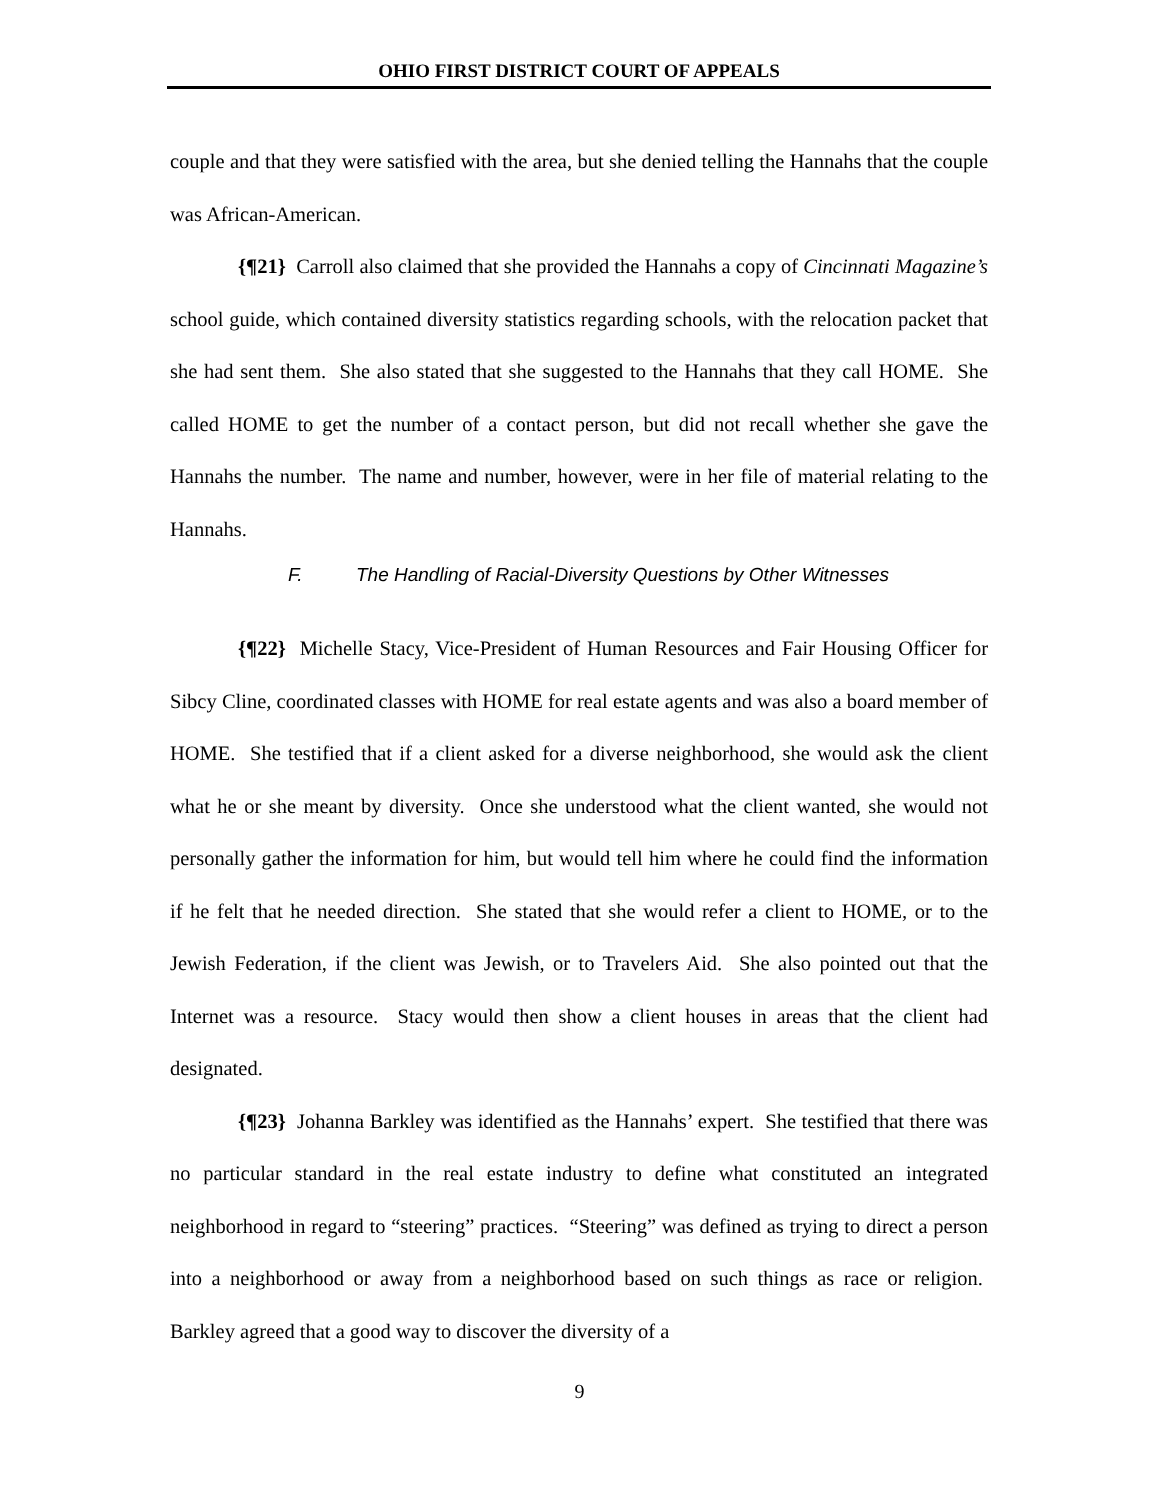OHIO FIRST DISTRICT COURT OF APPEALS
couple and that they were satisfied with the area, but she denied telling the Hannahs that the couple was African-American.
{¶21} Carroll also claimed that she provided the Hannahs a copy of Cincinnati Magazine’s school guide, which contained diversity statistics regarding schools, with the relocation packet that she had sent them. She also stated that she suggested to the Hannahs that they call HOME. She called HOME to get the number of a contact person, but did not recall whether she gave the Hannahs the number. The name and number, however, were in her file of material relating to the Hannahs.
F. The Handling of Racial-Diversity Questions by Other Witnesses
{¶22} Michelle Stacy, Vice-President of Human Resources and Fair Housing Officer for Sibcy Cline, coordinated classes with HOME for real estate agents and was also a board member of HOME. She testified that if a client asked for a diverse neighborhood, she would ask the client what he or she meant by diversity. Once she understood what the client wanted, she would not personally gather the information for him, but would tell him where he could find the information if he felt that he needed direction. She stated that she would refer a client to HOME, or to the Jewish Federation, if the client was Jewish, or to Travelers Aid. She also pointed out that the Internet was a resource. Stacy would then show a client houses in areas that the client had designated.
{¶23} Johanna Barkley was identified as the Hannahs’ expert. She testified that there was no particular standard in the real estate industry to define what constituted an integrated neighborhood in regard to “steering” practices. “Steering” was defined as trying to direct a person into a neighborhood or away from a neighborhood based on such things as race or religion. Barkley agreed that a good way to discover the diversity of a
9